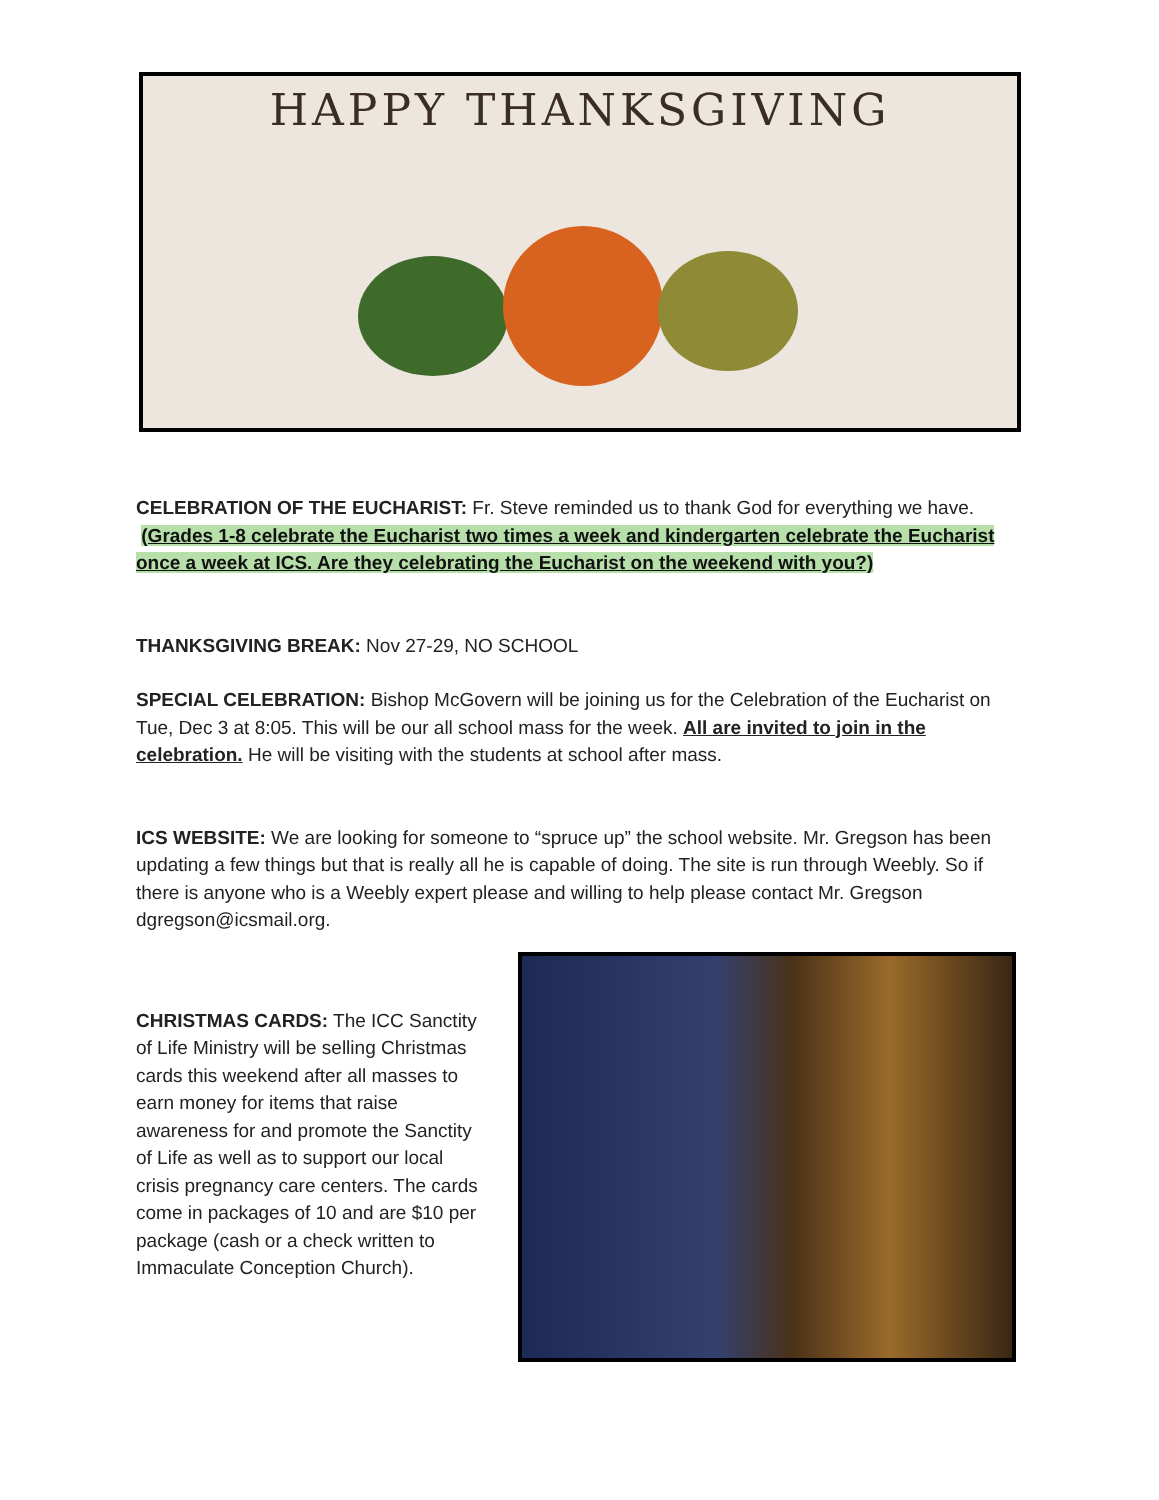HAPPY THANKSGIVING
CELEBRATION OF THE EUCHARIST: Fr. Steve reminded us to thank God for everything we have.
(Grades 1-8 celebrate the Eucharist two times a week and kindergarten celebrate the Eucharist once a week at ICS. Are they celebrating the Eucharist on the weekend with you?)
THANKSGIVING BREAK: Nov 27-29, NO SCHOOL
SPECIAL CELEBRATION: Bishop McGovern will be joining us for the Celebration of the Eucharist on Tue, Dec 3 at 8:05. This will be our all school mass for the week. All are invited to join in the celebration. He will be visiting with the students at school after mass.
ICS WEBSITE: We are looking for someone to “spruce up” the school website. Mr. Gregson has been updating a few things but that is really all he is capable of doing. The site is run through Weebly. So if there is anyone who is a Weebly expert please and willing to help please contact Mr. Gregson dgregson@icsmail.org.
CHRISTMAS CARDS: The ICC Sanctity of Life Ministry will be selling Christmas cards this weekend after all masses to earn money for items that raise awareness for and promote the Sanctity of Life as well as to support our local crisis pregnancy care centers. The cards come in packages of 10 and are $10 per package (cash or a check written to Immaculate Conception Church).